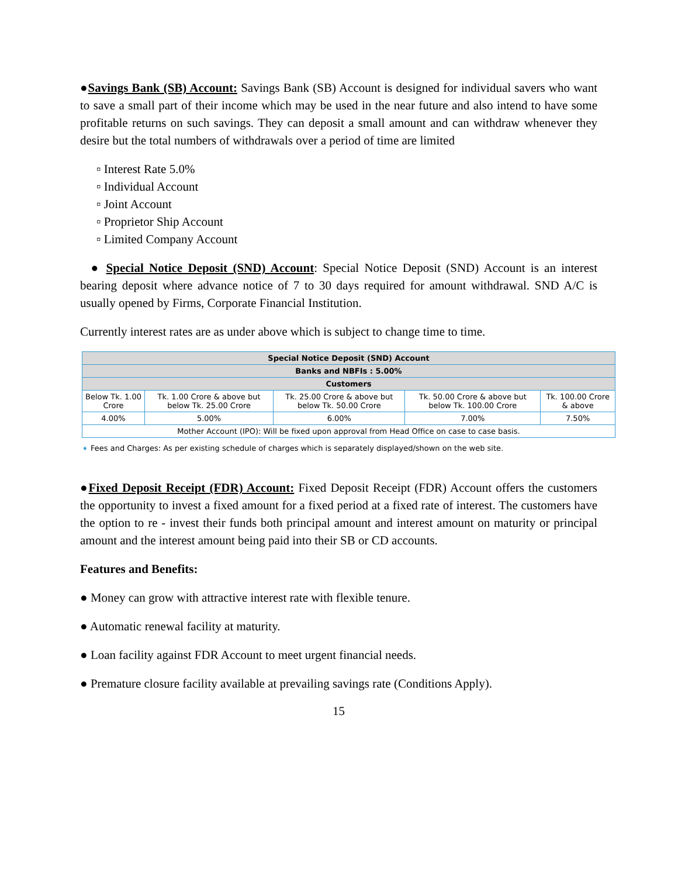●Savings Bank (SB) Account: Savings Bank (SB) Account is designed for individual savers who want to save a small part of their income which may be used in the near future and also intend to have some profitable returns on such savings. They can deposit a small amount and can withdraw whenever they desire but the total numbers of withdrawals over a period of time are limited
▫ Interest Rate 5.0%
▫ Individual Account
▫ Joint Account
▫ Proprietor Ship Account
▫ Limited Company Account
● Special Notice Deposit (SND) Account: Special Notice Deposit (SND) Account is an interest bearing deposit where advance notice of 7 to 30 days required for amount withdrawal. SND A/C is usually opened by Firms, Corporate Financial Institution.
Currently interest rates are as under above which is subject to change time to time.
| Special Notice Deposit (SND) Account | | | | |
| --- | --- | --- | --- | --- |
| Banks and NBFIs : 5.00% | | | | |
| Customers | | | | |
| Below Tk. 1.00 Crore | Tk. 1.00 Crore & above but below Tk. 25.00 Crore | Tk. 25.00 Crore & above but below Tk. 50.00 Crore | Tk. 50.00 Crore & above but below Tk. 100.00 Crore | Tk. 100.00 Crore & above |
| 4.00% | 5.00% | 6.00% | 7.00% | 7.50% |
| Mother Account (IPO): Will be fixed upon approval from Head Office on case to case basis. | | | | |
➧ Fees and Charges: As per existing schedule of charges which is separately displayed/shown on the web site.
●Fixed Deposit Receipt (FDR) Account: Fixed Deposit Receipt (FDR) Account offers the customers the opportunity to invest a fixed amount for a fixed period at a fixed rate of interest. The customers have the option to re - invest their funds both principal amount and interest amount on maturity or principal amount and the interest amount being paid into their SB or CD accounts.
Features and Benefits:
● Money can grow with attractive interest rate with flexible tenure.
● Automatic renewal facility at maturity.
● Loan facility against FDR Account to meet urgent financial needs.
● Premature closure facility available at prevailing savings rate (Conditions Apply).
15